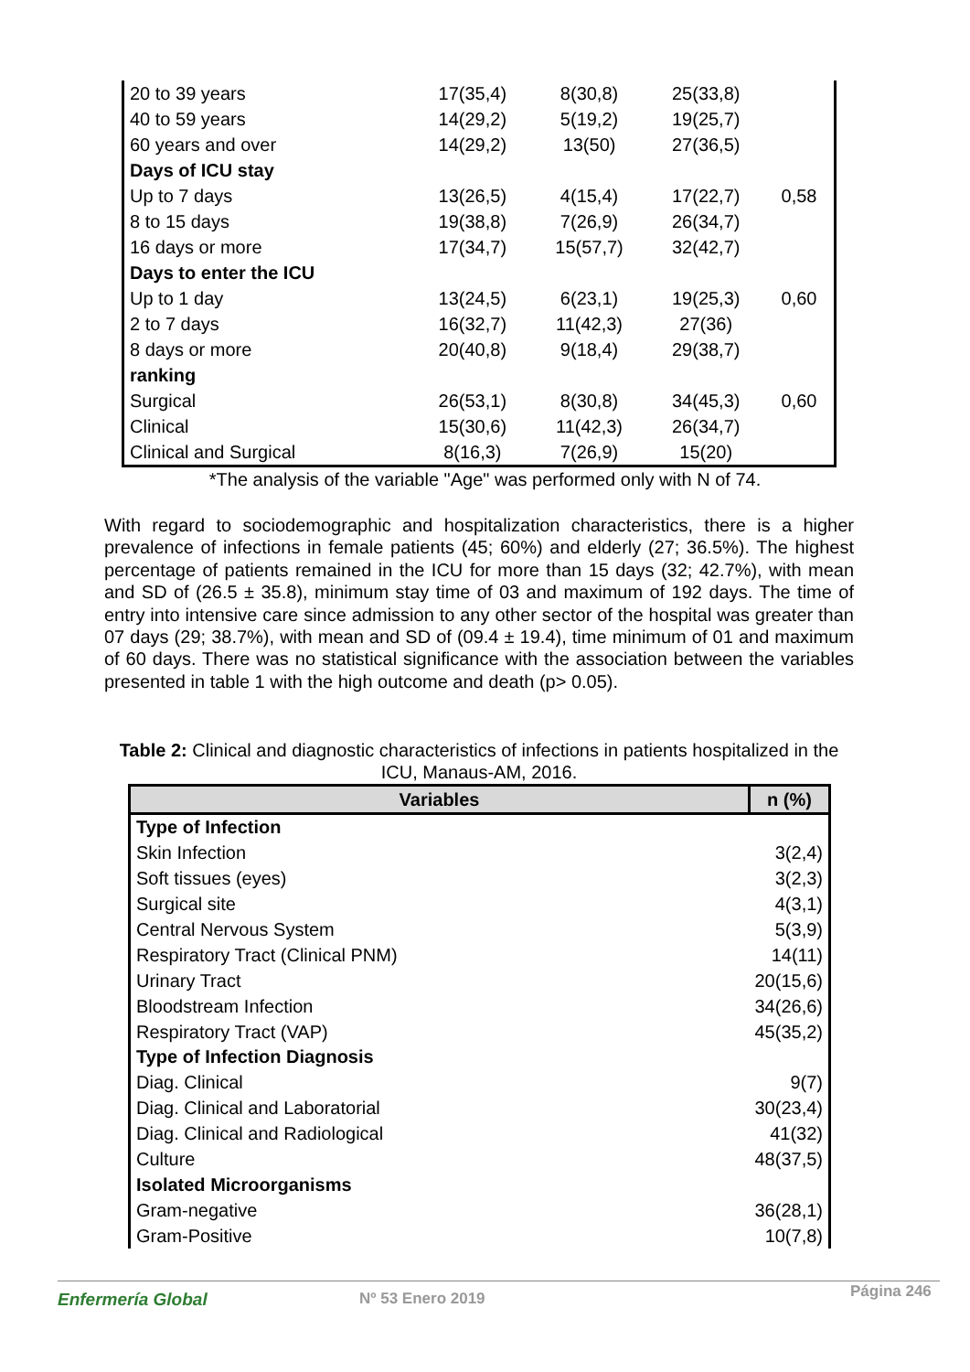| 20 to 39 years | 17(35,4) | 8(30,8) | 25(33,8) | |
| 40 to 59 years | 14(29,2) | 5(19,2) | 19(25,7) | |
| 60 years and over | 14(29,2) | 13(50) | 27(36,5) | |
| Days of ICU stay | | | | |
| Up to 7 days | 13(26,5) | 4(15,4) | 17(22,7) | 0,58 |
| 8 to 15 days | 19(38,8) | 7(26,9) | 26(34,7) | |
| 16 days or more | 17(34,7) | 15(57,7) | 32(42,7) | |
| Days to enter the ICU | | | | |
| Up to 1 day | 13(24,5) | 6(23,1) | 19(25,3) | 0,60 |
| 2 to 7 days | 16(32,7) | 11(42,3) | 27(36) | |
| 8 days or more | 20(40,8) | 9(18,4) | 29(38,7) | |
| ranking | | | | |
| Surgical | 26(53,1) | 8(30,8) | 34(45,3) | 0,60 |
| Clinical | 15(30,6) | 11(42,3) | 26(34,7) | |
| Clinical and Surgical | 8(16,3) | 7(26,9) | 15(20) | |
*The analysis of the variable "Age" was performed only with N of 74.
With regard to sociodemographic and hospitalization characteristics, there is a higher prevalence of infections in female patients (45; 60%) and elderly (27; 36.5%). The highest percentage of patients remained in the ICU for more than 15 days (32; 42.7%), with mean and SD of (26.5 ± 35.8), minimum stay time of 03 and maximum of 192 days. The time of entry into intensive care since admission to any other sector of the hospital was greater than 07 days (29; 38.7%), with mean and SD of (09.4 ± 19.4), time minimum of 01 and maximum of 60 days. There was no statistical significance with the association between the variables presented in table 1 with the high outcome and death (p> 0.05).
Table 2: Clinical and diagnostic characteristics of infections in patients hospitalized in the ICU, Manaus-AM, 2016.
| Variables | n (%) |
| --- | --- |
| Type of Infection | |
| Skin Infection | 3(2,4) |
| Soft tissues (eyes) | 3(2,3) |
| Surgical site | 4(3,1) |
| Central Nervous System | 5(3,9) |
| Respiratory Tract (Clinical PNM) | 14(11) |
| Urinary Tract | 20(15,6) |
| Bloodstream Infection | 34(26,6) |
| Respiratory Tract (VAP) | 45(35,2) |
| Type of Infection Diagnosis | |
| Diag. Clinical | 9(7) |
| Diag. Clinical and Laboratorial | 30(23,4) |
| Diag. Clinical and Radiological | 41(32) |
| Culture | 48(37,5) |
| Isolated Microorganisms | |
| Gram-negative | 36(28,1) |
| Gram-Positive | 10(7,8) |
Enfermería Global Nº 53 Enero 2019 Página 246